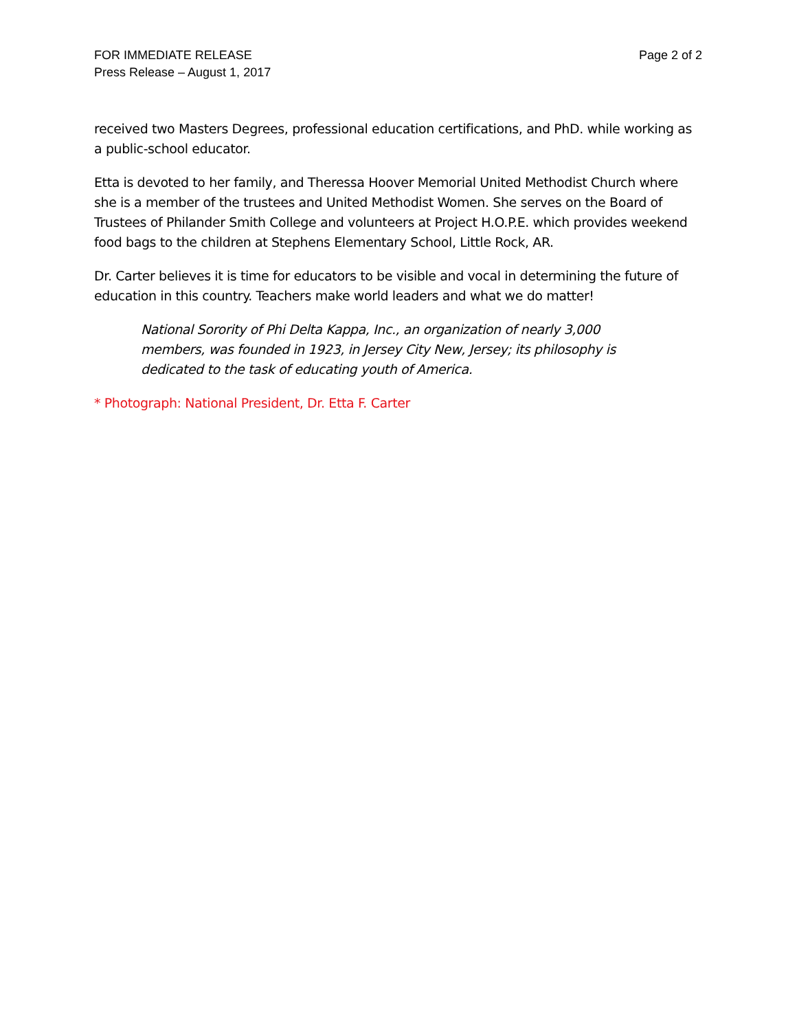FOR IMMEDIATE RELEASE
Press Release – August 1, 2017
Page 2 of 2
received two Masters Degrees, professional education certifications, and PhD. while working as a public-school educator.
Etta is devoted to her family, and Theressa Hoover Memorial United Methodist Church where she is a member of the trustees and United Methodist Women. She serves on the Board of Trustees of Philander Smith College and volunteers at Project H.O.P.E. which provides weekend food bags to the children at Stephens Elementary School, Little Rock, AR.
Dr. Carter believes it is time for educators to be visible and vocal in determining the future of education in this country. Teachers make world leaders and what we do matter!
National Sorority of Phi Delta Kappa, Inc., an organization of nearly 3,000 members, was founded in 1923, in Jersey City New, Jersey; its philosophy is dedicated to the task of educating youth of America.
* Photograph: National President, Dr. Etta F. Carter